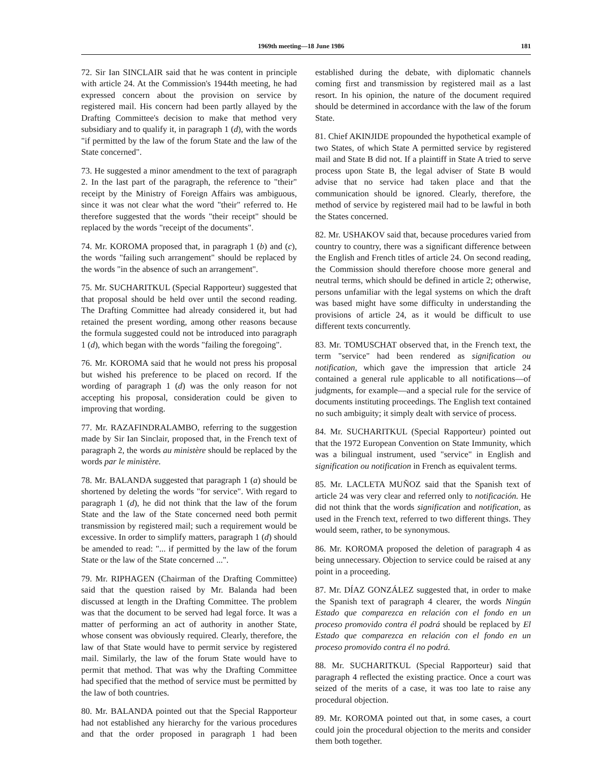1969th meeting—18 June 1986 181
72. Sir Ian SINCLAIR said that he was content in principle with article 24. At the Commission's 1944th meeting, he had expressed concern about the provision on service by registered mail. His concern had been partly allayed by the Drafting Committee's decision to make that method very subsidiary and to qualify it, in paragraph 1 (d), with the words "if permitted by the law of the forum State and the law of the State concerned".
73. He suggested a minor amendment to the text of paragraph 2. In the last part of the paragraph, the reference to "their" receipt by the Ministry of Foreign Affairs was ambiguous, since it was not clear what the word "their" referred to. He therefore suggested that the words "their receipt" should be replaced by the words "receipt of the documents".
74. Mr. KOROMA proposed that, in paragraph 1 (b) and (c), the words "failing such arrangement" should be replaced by the words "in the absence of such an arrangement".
75. Mr. SUCHARITKUL (Special Rapporteur) suggested that that proposal should be held over until the second reading. The Drafting Committee had already considered it, but had retained the present wording, among other reasons because the formula suggested could not be introduced into paragraph 1 (d), which began with the words "failing the foregoing".
76. Mr. KOROMA said that he would not press his proposal but wished his preference to be placed on record. If the wording of paragraph 1 (d) was the only reason for not accepting his proposal, consideration could be given to improving that wording.
77. Mr. RAZAFINDRALAMBO, referring to the suggestion made by Sir Ian Sinclair, proposed that, in the French text of paragraph 2, the words au ministère should be replaced by the words par le ministère.
78. Mr. BALANDA suggested that paragraph 1 (a) should be shortened by deleting the words "for service". With regard to paragraph 1 (d), he did not think that the law of the forum State and the law of the State concerned need both permit transmission by registered mail; such a requirement would be excessive. In order to simplify matters, paragraph 1 (d) should be amended to read: "... if permitted by the law of the forum State or the law of the State concerned ...".
79. Mr. RIPHAGEN (Chairman of the Drafting Committee) said that the question raised by Mr. Balanda had been discussed at length in the Drafting Committee. The problem was that the document to be served had legal force. It was a matter of performing an act of authority in another State, whose consent was obviously required. Clearly, therefore, the law of that State would have to permit service by registered mail. Similarly, the law of the forum State would have to permit that method. That was why the Drafting Committee had specified that the method of service must be permitted by the law of both countries.
80. Mr. BALANDA pointed out that the Special Rapporteur had not established any hierarchy for the various procedures and that the order proposed in paragraph 1 had been established during the debate, with diplomatic channels coming first and transmission by registered mail as a last resort. In his opinion, the nature of the document required should be determined in accordance with the law of the forum State.
81. Chief AKINJIDE propounded the hypothetical example of two States, of which State A permitted service by registered mail and State B did not. If a plaintiff in State A tried to serve process upon State B, the legal adviser of State B would advise that no service had taken place and that the communication should be ignored. Clearly, therefore, the method of service by registered mail had to be lawful in both the States concerned.
82. Mr. USHAKOV said that, because procedures varied from country to country, there was a significant difference between the English and French titles of article 24. On second reading, the Commission should therefore choose more general and neutral terms, which should be defined in article 2; otherwise, persons unfamiliar with the legal systems on which the draft was based might have some difficulty in understanding the provisions of article 24, as it would be difficult to use different texts concurrently.
83. Mr. TOMUSCHAT observed that, in the French text, the term "service" had been rendered as signification ou notification, which gave the impression that article 24 contained a general rule applicable to all notifications—of judgments, for example—and a special rule for the service of documents instituting proceedings. The English text contained no such ambiguity; it simply dealt with service of process.
84. Mr. SUCHARITKUL (Special Rapporteur) pointed out that the 1972 European Convention on State Immunity, which was a bilingual instrument, used "service" in English and signification ou notification in French as equivalent terms.
85. Mr. LACLETA MUÑOZ said that the Spanish text of article 24 was very clear and referred only to notificación. He did not think that the words signification and notification, as used in the French text, referred to two different things. They would seem, rather, to be synonymous.
86. Mr. KOROMA proposed the deletion of paragraph 4 as being unnecessary. Objection to service could be raised at any point in a proceeding.
87. Mr. DÍAZ GONZÁLEZ suggested that, in order to make the Spanish text of paragraph 4 clearer, the words Ningún Estado que comparezca en relación con el fondo en un proceso promovido contra él podrá should be replaced by El Estado que comparezca en relación con el fondo en un proceso promovido contra él no podrá.
88. Mr. SUCHARITKUL (Special Rapporteur) said that paragraph 4 reflected the existing practice. Once a court was seized of the merits of a case, it was too late to raise any procedural objection.
89. Mr. KOROMA pointed out that, in some cases, a court could join the procedural objection to the merits and consider them both together.